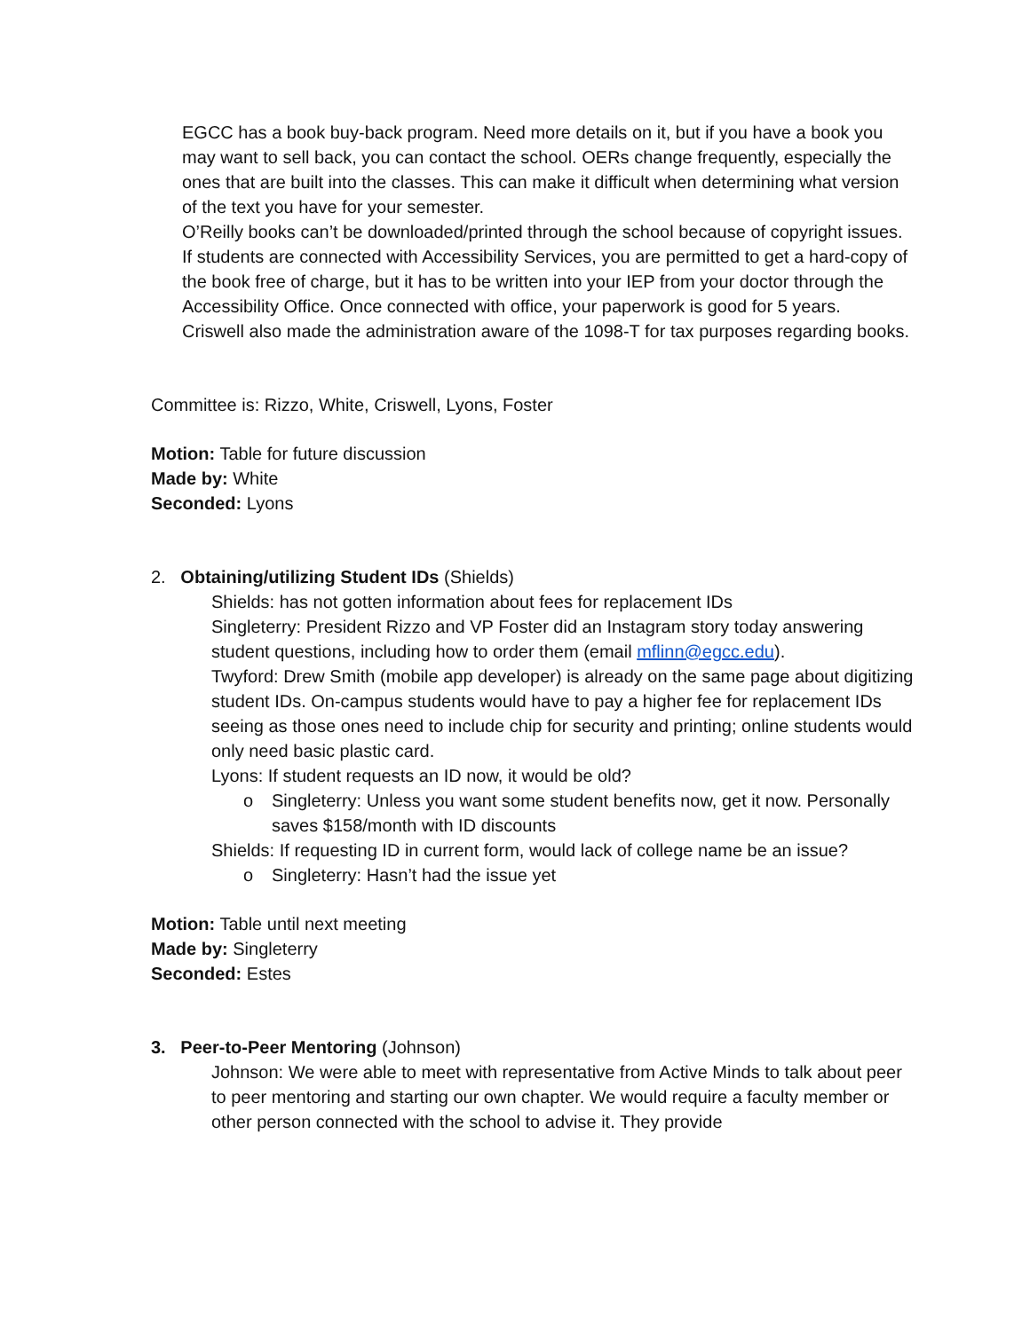EGCC has a book buy-back program. Need more details on it, but if you have a book you may want to sell back, you can contact the school. OERs change frequently, especially the ones that are built into the classes. This can make it difficult when determining what version of the text you have for your semester.
O’Reilly books can’t be downloaded/printed through the school because of copyright issues.
If students are connected with Accessibility Services, you are permitted to get a hard-copy of the book free of charge, but it has to be written into your IEP from your doctor through the Accessibility Office. Once connected with office, your paperwork is good for 5 years.
Criswell also made the administration aware of the 1098-T for tax purposes regarding books.
Committee is: Rizzo, White, Criswell, Lyons, Foster
Motion: Table for future discussion
Made by: White
Seconded: Lyons
2. Obtaining/utilizing Student IDs (Shields)
Shields: has not gotten information about fees for replacement IDs
Singleterry: President Rizzo and VP Foster did an Instagram story today answering student questions, including how to order them (email mflinn@egcc.edu).
Twyford: Drew Smith (mobile app developer) is already on the same page about digitizing student IDs. On-campus students would have to pay a higher fee for replacement IDs seeing as those ones need to include chip for security and printing; online students would only need basic plastic card.
Lyons: If student requests an ID now, it would be old?
o
Singleterry: Unless you want some student benefits now, get it now. Personally saves $158/month with ID discounts
Shields: If requesting ID in current form, would lack of college name be an issue?
o
Singleterry: Hasn’t had the issue yet
Motion: Table until next meeting
Made by: Singleterry
Seconded: Estes
3. Peer-to-Peer Mentoring (Johnson)
Johnson: We were able to meet with representative from Active Minds to talk about peer to peer mentoring and starting our own chapter. We would require a faculty member or other person connected with the school to advise it. They provide